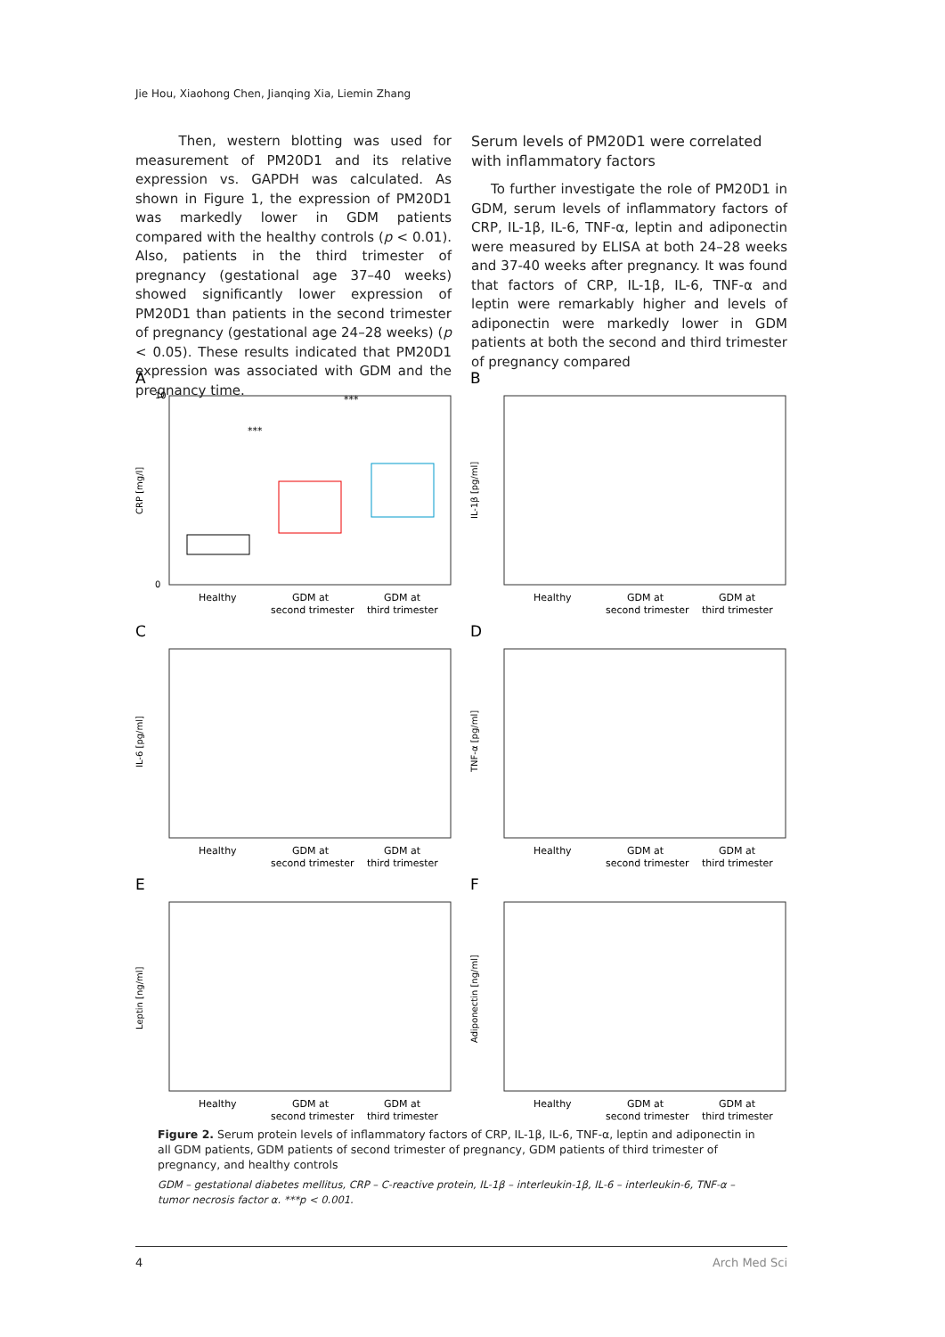Jie Hou, Xiaohong Chen, Jianqing Xia, Liemin Zhang
Then, western blotting was used for measurement of PM20D1 and its relative expression vs. GAPDH was calculated. As shown in Figure 1, the expression of PM20D1 was markedly lower in GDM patients compared with the healthy controls (p < 0.01). Also, patients in the third trimester of pregnancy (gestational age 37–40 weeks) showed significantly lower expression of PM20D1 than patients in the second trimester of pregnancy (gestational age 24–28 weeks) (p < 0.05). These results indicated that PM20D1 expression was associated with GDM and the pregnancy time.
Serum levels of PM20D1 were correlated with inflammatory factors
To further investigate the role of PM20D1 in GDM, serum levels of inflammatory factors of CRP, IL-1β, IL-6, TNF-α, leptin and adiponectin were measured by ELISA at both 24–28 weeks and 37-40 weeks after pregnancy. It was found that factors of CRP, IL-1β, IL-6, TNF-α and leptin were remarkably higher and levels of adiponectin were markedly lower in GDM patients at both the second and third trimester of pregnancy compared
A
10
0
CRP [mg/l]
***
***
Healthy
GDM at
second trimester
GDM at
third trimester
B
IL-1β [pg/ml]
Healthy
GDM at
second trimester
GDM at
third trimester
C
IL-6 [pg/ml]
Healthy
GDM at
second trimester
GDM at
third trimester
D
TNF-α [pg/ml]
Healthy
GDM at
second trimester
GDM at
third trimester
E
Leptin [ng/ml]
Healthy
GDM at
second trimester
GDM at
third trimester
F
Adiponectin [ng/ml]
Healthy
GDM at
second trimester
GDM at
third trimester
Figure 2. Serum protein levels of inflammatory factors of CRP, IL-1β, IL-6, TNF-α, leptin and adiponectin in all GDM patients, GDM patients of second trimester of pregnancy, GDM patients of third trimester of pregnancy, and healthy controls
GDM – gestational diabetes mellitus, CRP – C-reactive protein, IL-1β – interleukin-1β, IL-6 – interleukin-6, TNF-α – tumor necrosis factor α. ***p < 0.001.
4 Arch Med Sci